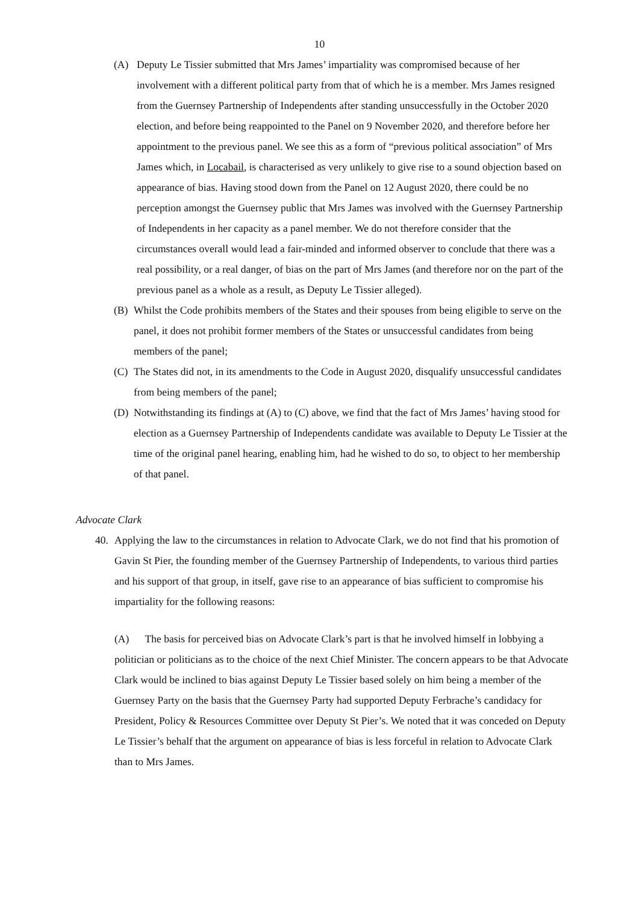10
(A) Deputy Le Tissier submitted that Mrs James’ impartiality was compromised because of her involvement with a different political party from that of which he is a member. Mrs James resigned from the Guernsey Partnership of Independents after standing unsuccessfully in the October 2020 election, and before being reappointed to the Panel on 9 November 2020, and therefore before her appointment to the previous panel. We see this as a form of “previous political association” of Mrs James which, in Locabail, is characterised as very unlikely to give rise to a sound objection based on appearance of bias. Having stood down from the Panel on 12 August 2020, there could be no perception amongst the Guernsey public that Mrs James was involved with the Guernsey Partnership of Independents in her capacity as a panel member. We do not therefore consider that the circumstances overall would lead a fair-minded and informed observer to conclude that there was a real possibility, or a real danger, of bias on the part of Mrs James (and therefore nor on the part of the previous panel as a whole as a result, as Deputy Le Tissier alleged).
(B) Whilst the Code prohibits members of the States and their spouses from being eligible to serve on the panel, it does not prohibit former members of the States or unsuccessful candidates from being members of the panel;
(C) The States did not, in its amendments to the Code in August 2020, disqualify unsuccessful candidates from being members of the panel;
(D) Notwithstanding its findings at (A) to (C) above, we find that the fact of Mrs James’ having stood for election as a Guernsey Partnership of Independents candidate was available to Deputy Le Tissier at the time of the original panel hearing, enabling him, had he wished to do so, to object to her membership of that panel.
Advocate Clark
40. Applying the law to the circumstances in relation to Advocate Clark, we do not find that his promotion of Gavin St Pier, the founding member of the Guernsey Partnership of Independents, to various third parties and his support of that group, in itself, gave rise to an appearance of bias sufficient to compromise his impartiality for the following reasons:
(A) The basis for perceived bias on Advocate Clark’s part is that he involved himself in lobbying a politician or politicians as to the choice of the next Chief Minister. The concern appears to be that Advocate Clark would be inclined to bias against Deputy Le Tissier based solely on him being a member of the Guernsey Party on the basis that the Guernsey Party had supported Deputy Ferbrache’s candidacy for President, Policy & Resources Committee over Deputy St Pier’s. We noted that it was conceded on Deputy Le Tissier’s behalf that the argument on appearance of bias is less forceful in relation to Advocate Clark than to Mrs James.